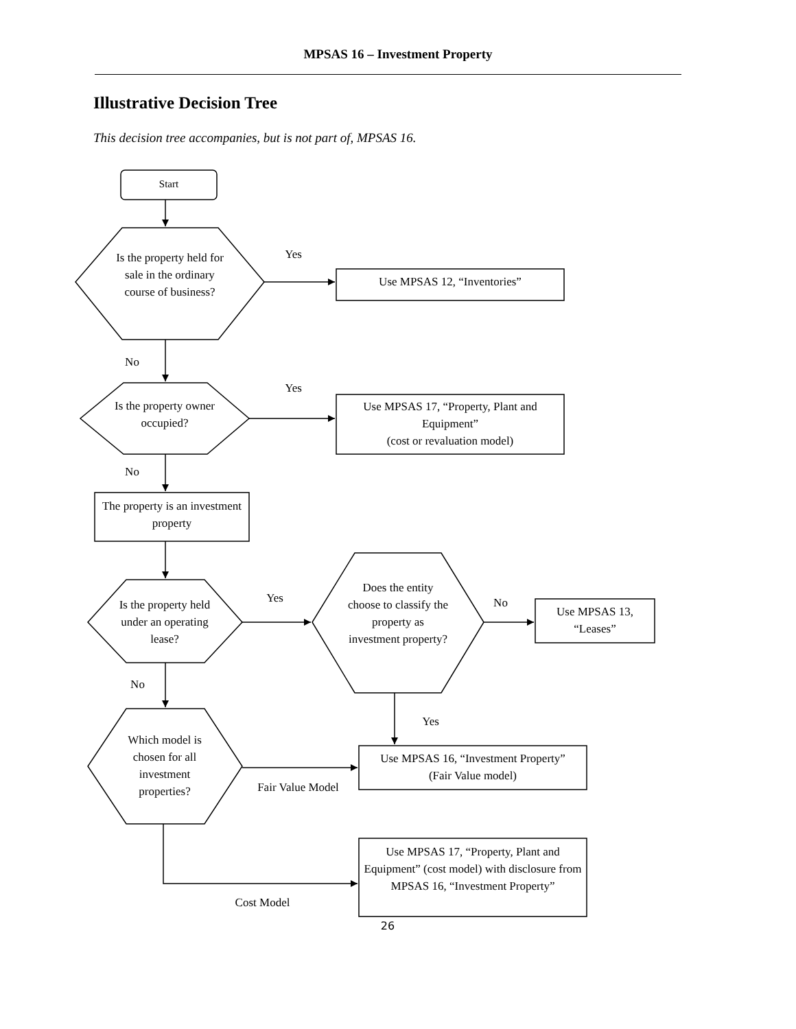MPSAS 16 – Investment Property
Illustrative Decision Tree
This decision tree accompanies, but is not part of, MPSAS 16.
Start
Is the property held for sale in the ordinary course of business?
Yes
Use MPSAS 12, “Inventories”
No
Is the property owner occupied?
Yes
Use MPSAS 17, “Property, Plant and Equipment”
(cost or revaluation model)
No
The property is an investment property
Is the property held under an operating lease?
Yes
Does the entity choose to classify the property as investment property?
No
Use MPSAS 13, “Leases”
No
Yes
Which model is chosen for all investment properties?
Use MPSAS 16, “Investment Property”
(Fair Value model)
Fair Value Model
Use MPSAS 17, “Property, Plant and Equipment” (cost model) with disclosure from MPSAS 16, “Investment Property”
Cost Model
26